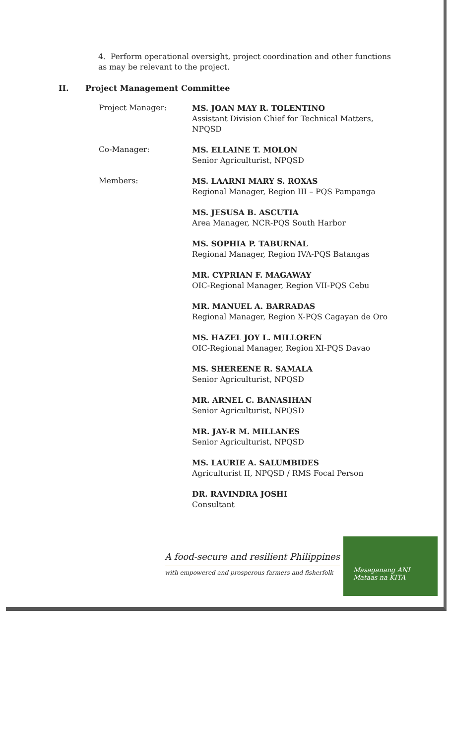4. Perform operational oversight, project coordination and other functions as may be relevant to the project.
II. Project Management Committee
Project Manager: MS. JOAN MAY R. TOLENTINO
Assistant Division Chief for Technical Matters,
NPQSD
Co-Manager: MS. ELLAINE T. MOLON
Senior Agriculturist, NPQSD
Members: MS. LAARNI MARY S. ROXAS
Regional Manager, Region III – PQS Pampanga
MS. JESUSA B. ASCUTIA
Area Manager, NCR-PQS South Harbor
MS. SOPHIA P. TABURNAL
Regional Manager, Region IVA-PQS Batangas
MR. CYPRIAN F. MAGAWAY
OIC-Regional Manager, Region VII-PQS Cebu
MR. MANUEL A. BARRADAS
Regional Manager, Region X-PQS Cagayan de Oro
MS. HAZEL JOY L. MILLOREN
OIC-Regional Manager, Region XI-PQS Davao
MS. SHEREENE R. SAMALA
Senior Agriculturist, NPQSD
MR. ARNEL C. BANASIHAN
Senior Agriculturist, NPQSD
MR. JAY-R M. MILLANES
Senior Agriculturist, NPQSD
MS. LAURIE A. SALUMBIDES
Agriculturist II, NPQSD / RMS Focal Person
DR. RAVINDRA JOSHI
Consultant
A food-secure and resilient Philippines
with empowered and prosperous farmers and fisherfolk
Masaganang ANI
Mataas na KITA